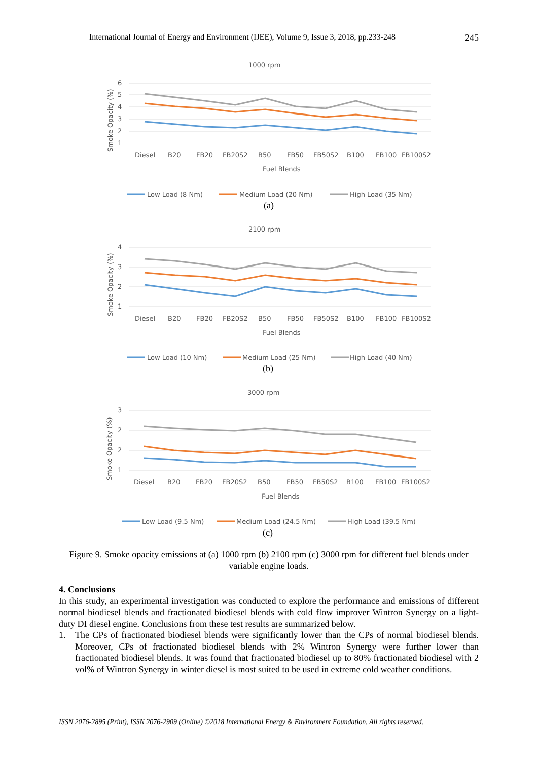International Journal of Energy and Environment (IJEE), Volume 9, Issue 3, 2018, pp.233-248 245
1000 rpm
6
5
4
3
2
1
Smoke Opacity (%)
Diesel
B20
FB20
FB20S2
B50
FB50
FB50S2
B100
FB100
FB100S2
Fuel Blends
Low Load (8 Nm)
Medium Load (20 Nm)
High Load (35 Nm)
(a)
2100 rpm
4
3
2
1
Smoke Opacity (%)
Diesel
B20
FB20
FB20S2
B50
FB50
FB50S2
B100
FB100
FB100S2
Fuel Blends
Low Load (10 Nm)
Medium Load (25 Nm)
High Load (40 Nm)
(b)
3000 rpm
3
2
2
1
Smoke Opacity (%)
Diesel
B20
FB20
FB20S2
B50
FB50
FB50S2
B100
FB100
FB100S2
Fuel Blends
Low Load (9.5 Nm)
Medium Load (24.5 Nm)
High Load (39.5 Nm)
(c)
Figure 9. Smoke opacity emissions at (a) 1000 rpm (b) 2100 rpm (c) 3000 rpm for different fuel blends under variable engine loads.
4. Conclusions
In this study, an experimental investigation was conducted to explore the performance and emissions of different normal biodiesel blends and fractionated biodiesel blends with cold flow improver Wintron Synergy on a light-duty DI diesel engine. Conclusions from these test results are summarized below.
1. The CPs of fractionated biodiesel blends were significantly lower than the CPs of normal biodiesel blends. Moreover, CPs of fractionated biodiesel blends with 2% Wintron Synergy were further lower than fractionated biodiesel blends. It was found that fractionated biodiesel up to 80% fractionated biodiesel with 2 vol% of Wintron Synergy in winter diesel is most suited to be used in extreme cold weather conditions.
ISSN 2076-2895 (Print), ISSN 2076-2909 (Online) ©2018 International Energy & Environment Foundation. All rights reserved.